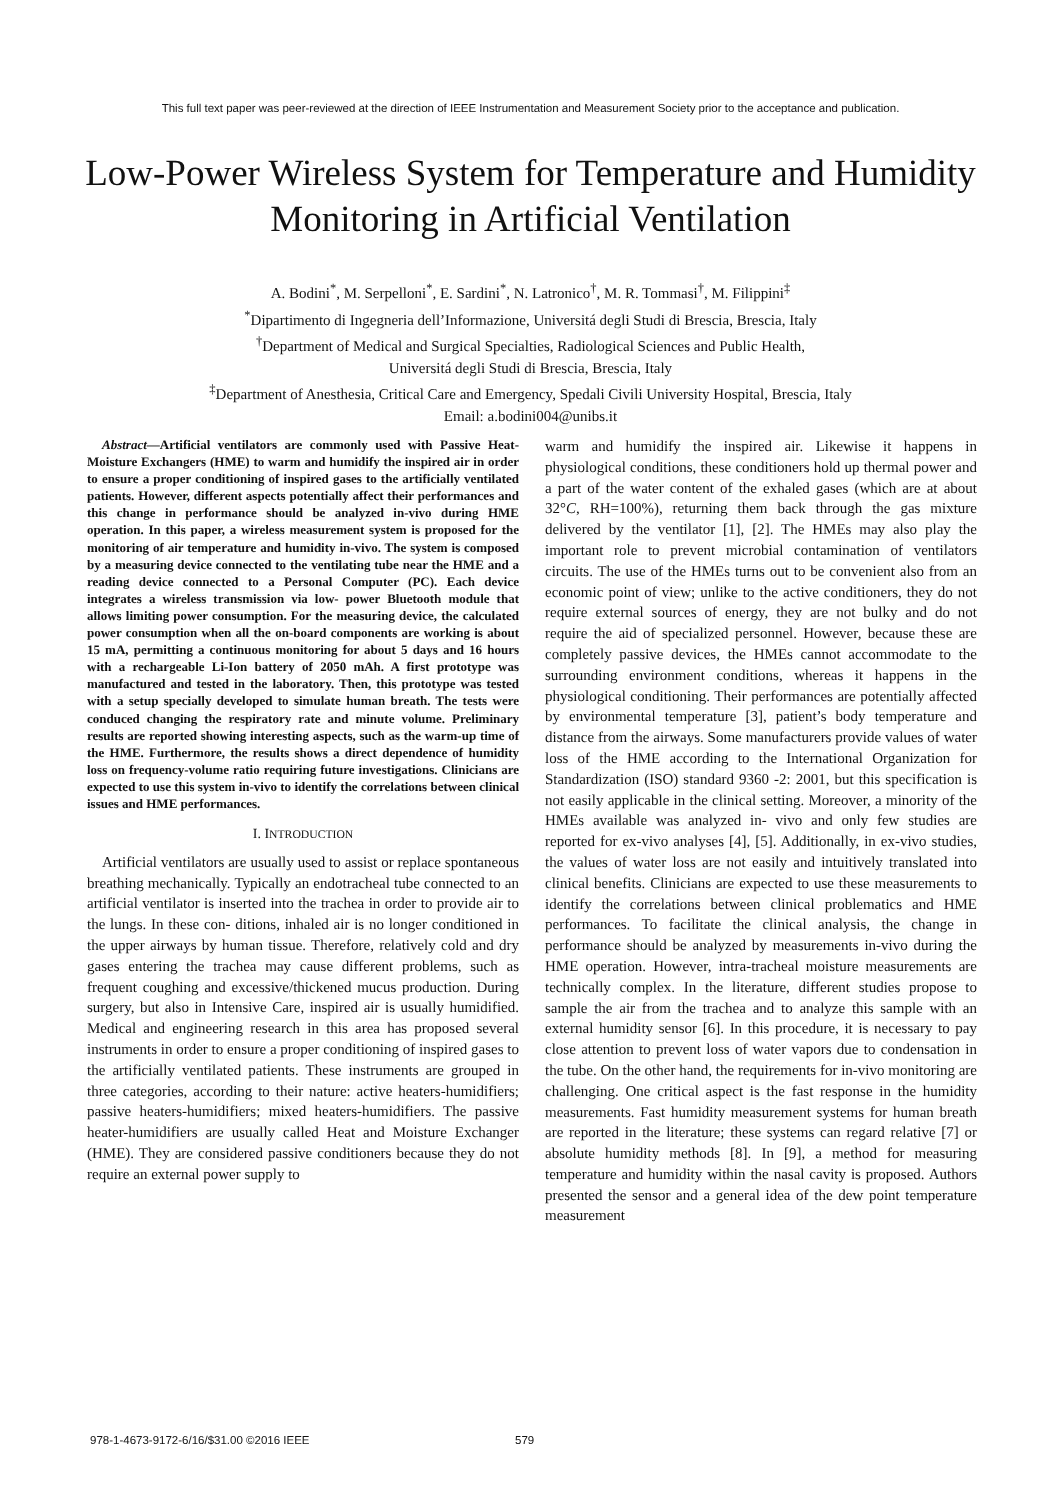This full text paper was peer-reviewed at the direction of IEEE Instrumentation and Measurement Society prior to the acceptance and publication.
Low-Power Wireless System for Temperature and Humidity Monitoring in Artificial Ventilation
A. Bodini<sup>*</sup>, M. Serpelloni<sup>*</sup>, E. Sardini<sup>*</sup>, N. Latronico<sup>†</sup>, M. R. Tommasi<sup>†</sup>, M. Filippini<sup>‡</sup>
<sup>*</sup> Dipartimento di Ingegneria dell’Informazione, Universitá degli Studi di Brescia, Brescia, Italy
<sup>†</sup> Department of Medical and Surgical Specialties, Radiological Sciences and Public Health,
Universitá degli Studi di Brescia, Brescia, Italy
<sup>‡</sup> Department of Anesthesia, Critical Care and Emergency, Spedali Civili University Hospital, Brescia, Italy
Email: a.bodini004@unibs.it
Abstract—Artificial ventilators are commonly used with Passive Heat-Moisture Exchangers (HME) to warm and humidify the inspired air in order to ensure a proper conditioning of inspired gases to the artificially ventilated patients. However, different aspects potentially affect their performances and this change in performance should be analyzed in-vivo during HME operation. In this paper, a wireless measurement system is proposed for the monitoring of air temperature and humidity in-vivo. The system is composed by a measuring device connected to the ventilating tube near the HME and a reading device connected to a Personal Computer (PC). Each device integrates a wireless transmission via low- power Bluetooth module that allows limiting power consumption. For the measuring device, the calculated power consumption when all the on-board components are working is about 15 mA, permitting a continuous monitoring for about 5 days and 16 hours with a rechargeable Li-Ion battery of 2050 mAh. A first prototype was manufactured and tested in the laboratory. Then, this prototype was tested with a setup specially developed to simulate human breath. The tests were conduced changing the respiratory rate and minute volume. Preliminary results are reported showing interesting aspects, such as the warm-up time of the HME. Furthermore, the results shows a direct dependence of humidity loss on frequency-volume ratio requiring future investigations. Clinicians are expected to use this system in-vivo to identify the correlations between clinical issues and HME performances.
I. INTRODUCTION
Artificial ventilators are usually used to assist or replace spontaneous breathing mechanically. Typically an endotracheal tube connected to an artificial ventilator is inserted into the trachea in order to provide air to the lungs. In these con- ditions, inhaled air is no longer conditioned in the upper airways by human tissue. Therefore, relatively cold and dry gases entering the trachea may cause different problems, such as frequent coughing and excessive/thickened mucus production. During surgery, but also in Intensive Care, inspired air is usually humidified. Medical and engineering research in this area has proposed several instruments in order to ensure a proper conditioning of inspired gases to the artificially ventilated patients. These instruments are grouped in three categories, according to their nature: active heaters-humidifiers; passive heaters-humidifiers; mixed heaters-humidifiers. The passive heater-humidifiers are usually called Heat and Moisture Exchanger (HME). They are considered passive conditioners because they do not require an external power supply to
warm and humidify the inspired air. Likewise it happens in physiological conditions, these conditioners hold up thermal power and a part of the water content of the exhaled gases (which are at about 32°C, RH=100%), returning them back through the gas mixture delivered by the ventilator [1], [2]. The HMEs may also play the important role to prevent microbial contamination of ventilators circuits. The use of the HMEs turns out to be convenient also from an economic point of view; unlike to the active conditioners, they do not require external sources of energy, they are not bulky and do not require the aid of specialized personnel. However, because these are completely passive devices, the HMEs cannot accommodate to the surrounding environment conditions, whereas it happens in the physiological conditioning. Their performances are potentially affected by environmental temperature [3], patient’s body temperature and distance from the airways. Some manufacturers provide values of water loss of the HME according to the International Organization for Standardization (ISO) standard 9360 -2: 2001, but this specification is not easily applicable in the clinical setting. Moreover, a minority of the HMEs available was analyzed in- vivo and only few studies are reported for ex-vivo analyses [4], [5]. Additionally, in ex-vivo studies, the values of water loss are not easily and intuitively translated into clinical benefits. Clinicians are expected to use these measurements to identify the correlations between clinical problematics and HME performances. To facilitate the clinical analysis, the change in performance should be analyzed by measurements in-vivo during the HME operation. However, intra-tracheal moisture measurements are technically complex. In the literature, different studies propose to sample the air from the trachea and to analyze this sample with an external humidity sensor [6]. In this procedure, it is necessary to pay close attention to prevent loss of water vapors due to condensation in the tube. On the other hand, the requirements for in-vivo monitoring are challenging. One critical aspect is the fast response in the humidity measurements. Fast humidity measurement systems for human breath are reported in the literature; these systems can regard relative [7] or absolute humidity methods [8]. In [9], a method for measuring temperature and humidity within the nasal cavity is proposed. Authors presented the sensor and a general idea of the dew point temperature measurement
978-1-4673-9172-6/16/$31.00 ©2016 IEEE 579